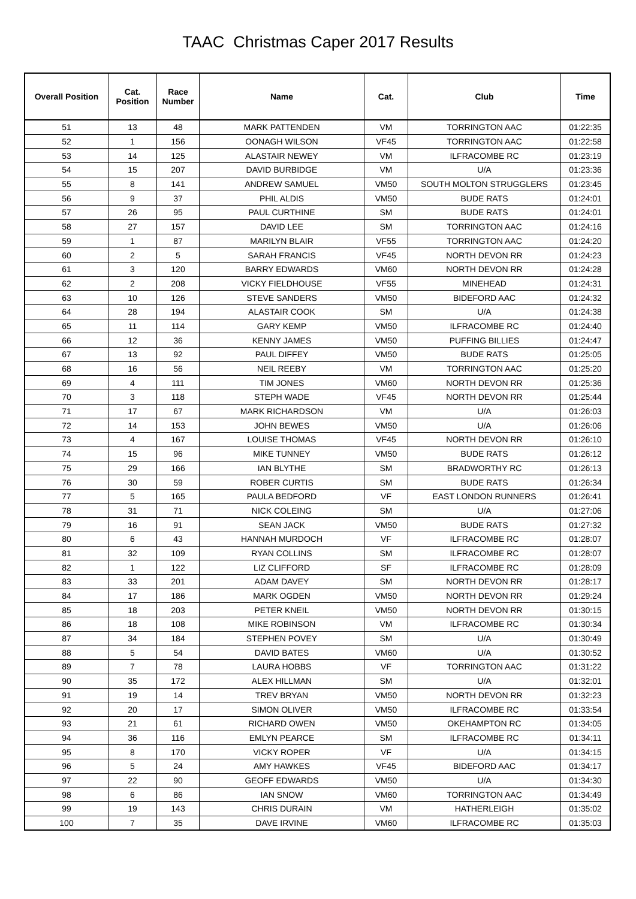TAAC Christmas Caper 2017 Results
| Overall Position | Cat. Position | Race Number | Name | Cat. | Club | Time |
| --- | --- | --- | --- | --- | --- | --- |
| 51 | 13 | 48 | MARK PATTENDEN | VM | TORRINGTON AAC | 01:22:35 |
| 52 | 1 | 156 | OONAGH WILSON | VF45 | TORRINGTON AAC | 01:22:58 |
| 53 | 14 | 125 | ALASTAIR NEWEY | VM | ILFRACOMBE RC | 01:23:19 |
| 54 | 15 | 207 | DAVID BURBIDGE | VM | U/A | 01:23:36 |
| 55 | 8 | 141 | ANDREW SAMUEL | VM50 | SOUTH MOLTON STRUGGLERS | 01:23:45 |
| 56 | 9 | 37 | PHIL ALDIS | VM50 | BUDE RATS | 01:24:01 |
| 57 | 26 | 95 | PAUL CURTHINE | SM | BUDE RATS | 01:24:01 |
| 58 | 27 | 157 | DAVID LEE | SM | TORRINGTON AAC | 01:24:16 |
| 59 | 1 | 87 | MARILYN BLAIR | VF55 | TORRINGTON AAC | 01:24:20 |
| 60 | 2 | 5 | SARAH FRANCIS | VF45 | NORTH DEVON RR | 01:24:23 |
| 61 | 3 | 120 | BARRY EDWARDS | VM60 | NORTH DEVON RR | 01:24:28 |
| 62 | 2 | 208 | VICKY FIELDHOUSE | VF55 | MINEHEAD | 01:24:31 |
| 63 | 10 | 126 | STEVE SANDERS | VM50 | BIDEFORD AAC | 01:24:32 |
| 64 | 28 | 194 | ALASTAIR COOK | SM | U/A | 01:24:38 |
| 65 | 11 | 114 | GARY KEMP | VM50 | ILFRACOMBE RC | 01:24:40 |
| 66 | 12 | 36 | KENNY JAMES | VM50 | PUFFING BILLIES | 01:24:47 |
| 67 | 13 | 92 | PAUL DIFFEY | VM50 | BUDE RATS | 01:25:05 |
| 68 | 16 | 56 | NEIL REEBY | VM | TORRINGTON AAC | 01:25:20 |
| 69 | 4 | 111 | TIM JONES | VM60 | NORTH DEVON RR | 01:25:36 |
| 70 | 3 | 118 | STEPH WADE | VF45 | NORTH DEVON RR | 01:25:44 |
| 71 | 17 | 67 | MARK RICHARDSON | VM | U/A | 01:26:03 |
| 72 | 14 | 153 | JOHN BEWES | VM50 | U/A | 01:26:06 |
| 73 | 4 | 167 | LOUISE THOMAS | VF45 | NORTH DEVON RR | 01:26:10 |
| 74 | 15 | 96 | MIKE TUNNEY | VM50 | BUDE RATS | 01:26:12 |
| 75 | 29 | 166 | IAN BLYTHE | SM | BRADWORTHY RC | 01:26:13 |
| 76 | 30 | 59 | ROBER CURTIS | SM | BUDE RATS | 01:26:34 |
| 77 | 5 | 165 | PAULA BEDFORD | VF | EAST LONDON RUNNERS | 01:26:41 |
| 78 | 31 | 71 | NICK COLEING | SM | U/A | 01:27:06 |
| 79 | 16 | 91 | SEAN JACK | VM50 | BUDE RATS | 01:27:32 |
| 80 | 6 | 43 | HANNAH MURDOCH | VF | ILFRACOMBE RC | 01:28:07 |
| 81 | 32 | 109 | RYAN COLLINS | SM | ILFRACOMBE RC | 01:28:07 |
| 82 | 1 | 122 | LIZ CLIFFORD | SF | ILFRACOMBE RC | 01:28:09 |
| 83 | 33 | 201 | ADAM DAVEY | SM | NORTH DEVON RR | 01:28:17 |
| 84 | 17 | 186 | MARK OGDEN | VM50 | NORTH DEVON RR | 01:29:24 |
| 85 | 18 | 203 | PETER KNEIL | VM50 | NORTH DEVON RR | 01:30:15 |
| 86 | 18 | 108 | MIKE ROBINSON | VM | ILFRACOMBE RC | 01:30:34 |
| 87 | 34 | 184 | STEPHEN POVEY | SM | U/A | 01:30:49 |
| 88 | 5 | 54 | DAVID BATES | VM60 | U/A | 01:30:52 |
| 89 | 7 | 78 | LAURA HOBBS | VF | TORRINGTON AAC | 01:31:22 |
| 90 | 35 | 172 | ALEX HILLMAN | SM | U/A | 01:32:01 |
| 91 | 19 | 14 | TREV BRYAN | VM50 | NORTH DEVON RR | 01:32:23 |
| 92 | 20 | 17 | SIMON OLIVER | VM50 | ILFRACOMBE RC | 01:33:54 |
| 93 | 21 | 61 | RICHARD OWEN | VM50 | OKEHAMPTON RC | 01:34:05 |
| 94 | 36 | 116 | EMLYN PEARCE | SM | ILFRACOMBE RC | 01:34:11 |
| 95 | 8 | 170 | VICKY ROPER | VF | U/A | 01:34:15 |
| 96 | 5 | 24 | AMY HAWKES | VF45 | BIDEFORD AAC | 01:34:17 |
| 97 | 22 | 90 | GEOFF EDWARDS | VM50 | U/A | 01:34:30 |
| 98 | 6 | 86 | IAN SNOW | VM60 | TORRINGTON AAC | 01:34:49 |
| 99 | 19 | 143 | CHRIS DURAIN | VM | HATHERLEIGH | 01:35:02 |
| 100 | 7 | 35 | DAVE IRVINE | VM60 | ILFRACOMBE RC | 01:35:03 |